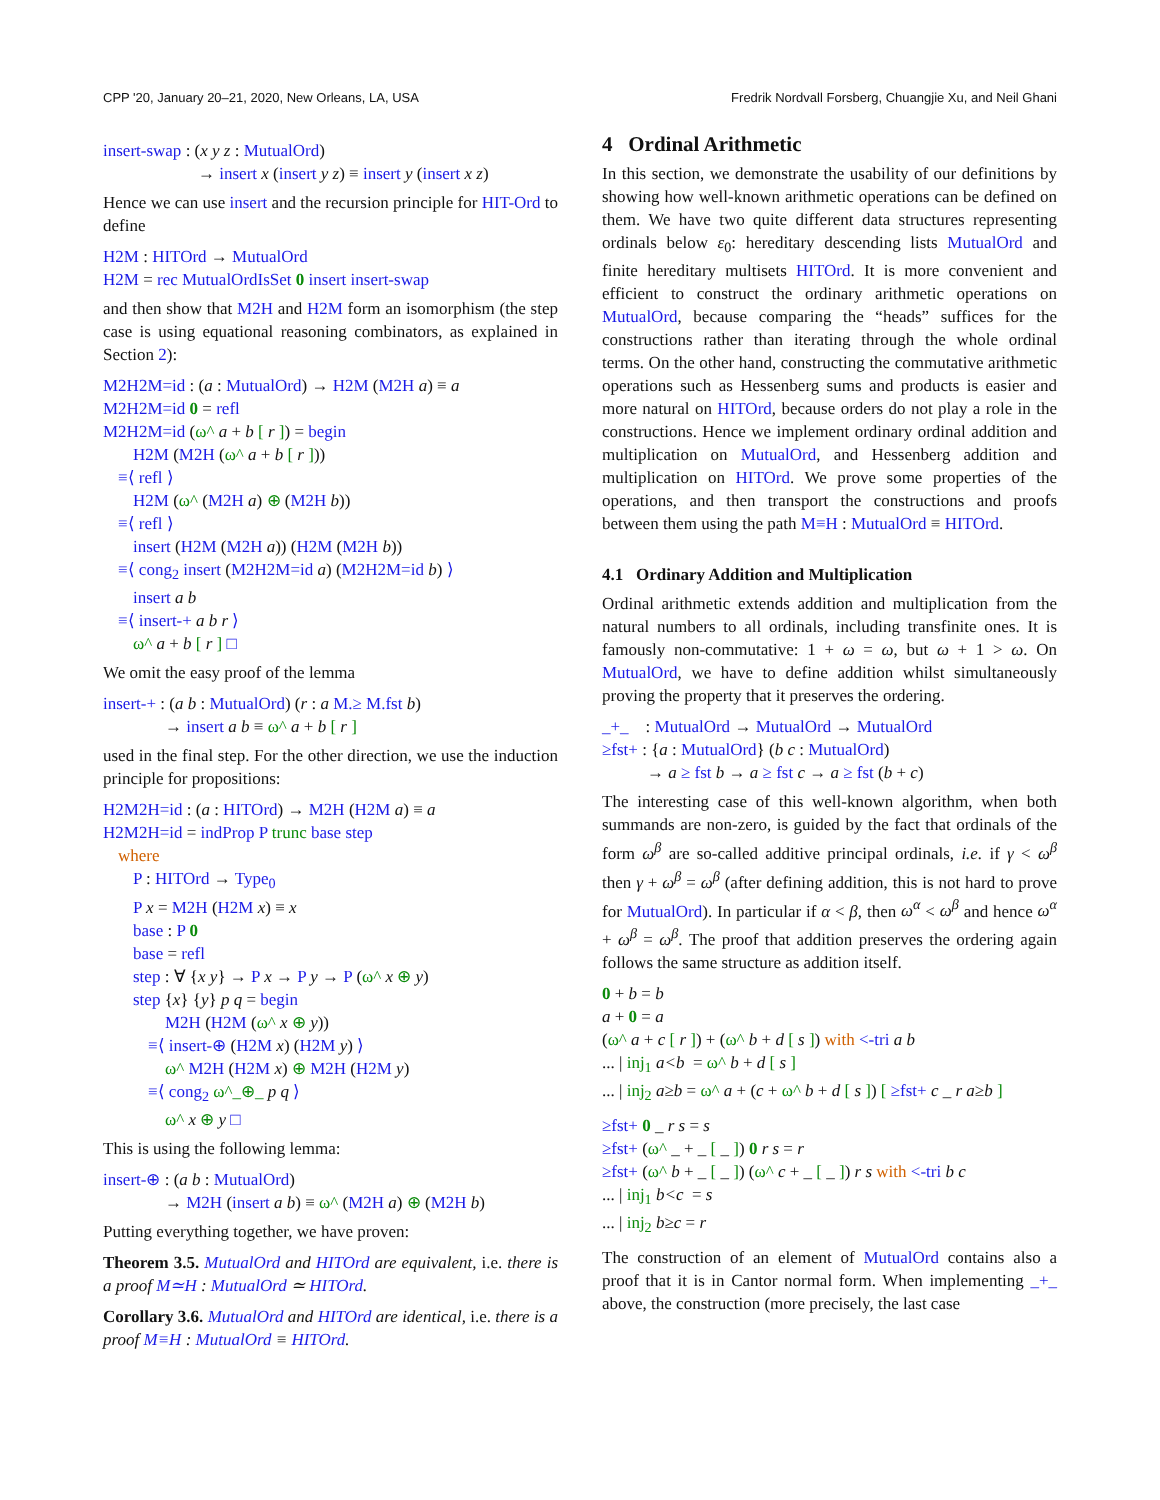CPP '20, January 20–21, 2020, New Orleans, LA, USA Fredrik Nordvall Forsberg, Chuangjie Xu, and Neil Ghani
insert-swap : (x y z : MutualOrd)
→ insert x (insert y z) ≡ insert y (insert x z)
Hence we can use insert and the recursion principle for HIT-Ord to define
H2M : HITOrd → MutualOrd
H2M = rec MutualOrdIsSet 0 insert insert-swap
and then show that M2H and H2M form an isomorphism (the step case is using equational reasoning combinators, as explained in Section 2):
M2H2M=id : (a : MutualOrd) → H2M (M2H a) ≡ a
M2H2M=id 0 = refl
M2H2M=id (ω^ a + b [ r ]) = begin
H2M (M2H (ω^ a + b [ r ]))
≡⟨ refl ⟩
H2M (ω^ (M2H a) ⊕ (M2H b))
≡⟨ refl ⟩
insert (H2M (M2H a)) (H2M (M2H b))
≡⟨ cong<sub>2</sub> insert (M2H2M=id a) (M2H2M=id b) ⟩
insert a b
≡⟨ insert-+ a b r ⟩
ω^ a + b [ r ] □
We omit the easy proof of the lemma
insert-+ : (a b : MutualOrd) (r : a M.≥ M.fst b)
→ insert a b ≡ ω^ a + b [ r ]
used in the final step. For the other direction, we use the induction principle for propositions:
H2M2H=id : (a : HITOrd) → M2H (H2M a) ≡ a
H2M2H=id = indProp P trunc base step
where
P : HITOrd → Type<sub>0</sub>
P x = M2H (H2M x) ≡ x
base : P 0
base = refl
step : ∀ {x y} → P x → P y → P (ω^ x ⊕ y)
step {x} {y} p q = begin
M2H (H2M (ω^ x ⊕ y))
≡⟨ insert-⊕ (H2M x) (H2M y) ⟩
ω^ M2H (H2M x) ⊕ M2H (H2M y)
≡⟨ cong<sub>2</sub> ω^_⊕_ p q ⟩
ω^ x ⊕ y □
This is using the following lemma:
insert-⊕ : (a b : MutualOrd)
→ M2H (insert a b) ≡ ω^ (M2H a) ⊕ (M2H b)
Putting everything together, we have proven:
Theorem 3.5. MutualOrd and HITOrd are equivalent, i.e. there is a proof M≃H : MutualOrd ≃ HITOrd.
Corollary 3.6. MutualOrd and HITOrd are identical, i.e. there is a proof M≡H : MutualOrd ≡ HITOrd.
4 Ordinal Arithmetic
In this section, we demonstrate the usability of our definitions by showing how well-known arithmetic operations can be defined on them. We have two quite different data structures representing ordinals below ε<sub>0</sub>: hereditary descending lists MutualOrd and finite hereditary multisets HITOrd. It is more convenient and efficient to construct the ordinary arithmetic operations on MutualOrd, because comparing the “heads” suffices for the constructions rather than iterating through the whole ordinal terms. On the other hand, constructing the commutative arithmetic operations such as Hessenberg sums and products is easier and more natural on HITOrd, because orders do not play a role in the constructions. Hence we implement ordinary ordinal addition and multiplication on MutualOrd, and Hessenberg addition and multiplication on HITOrd. We prove some properties of the operations, and then transport the constructions and proofs between them using the path M≡H : MutualOrd ≡ HITOrd.
4.1 Ordinary Addition and Multiplication
Ordinal arithmetic extends addition and multiplication from the natural numbers to all ordinals, including transfinite ones. It is famously non-commutative: 1 + ω = ω, but ω + 1 > ω. On MutualOrd, we have to define addition whilst simultaneously proving the property that it preserves the ordering.
_+_ : MutualOrd → MutualOrd → MutualOrd
≥fst+ : {a : MutualOrd} (b c : MutualOrd)
→ a ≥ fst b → a ≥ fst c → a ≥ fst (b + c)
The interesting case of this well-known algorithm, when both summands are non-zero, is guided by the fact that ordinals of the form ω<sup>β</sup> are so-called additive principal ordinals, i.e. if γ < ω<sup>β</sup> then γ + ω<sup>β</sup> = ω<sup>β</sup> (after defining addition, this is not hard to prove for MutualOrd). In particular if α < β, then ω<sup>α</sup> < ω<sup>β</sup> and hence ω<sup>α</sup> + ω<sup>β</sup> = ω<sup>β</sup>. The proof that addition preserves the ordering again follows the same structure as addition itself.
0 + b = b
a + 0 = a
(ω^ a + c [ r ]) + (ω^ b + d [ s ]) with <-tri a b
... | inj<sub>1</sub> a<b = ω^ b + d [ s ]
... | inj<sub>2</sub> a≥b = ω^ a + (c + ω^ b + d [ s ]) [ ≥fst+ c _ r a≥b ]
≥fst+ 0 _ r s = s
≥fst+ (ω^ _ + _ [ _ ]) 0 r s = r
≥fst+ (ω^ b + _ [ _ ]) (ω^ c + _ [ _ ]) r s with <-tri b c
... | inj<sub>1</sub> b<c = s
... | inj<sub>2</sub> b≥c = r
The construction of an element of MutualOrd contains also a proof that it is in Cantor normal form. When implementing _+_ above, the construction (more precisely, the last case